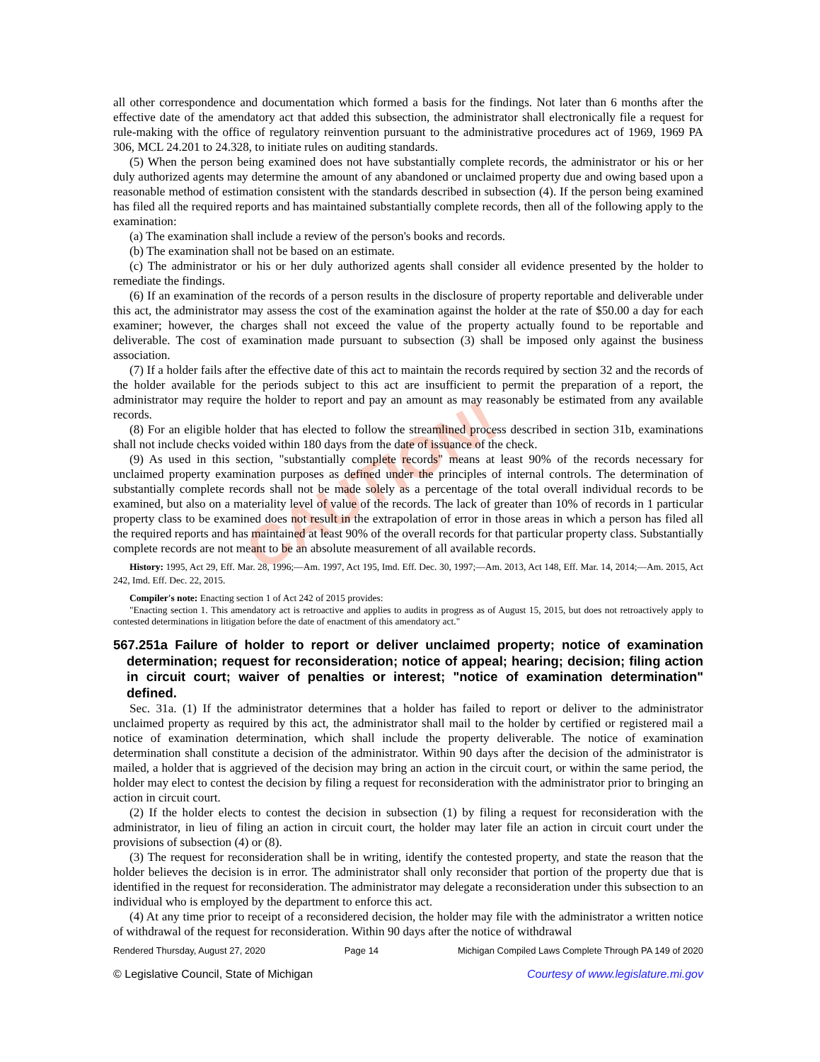CAUTION!
all other correspondence and documentation which formed a basis for the findings. Not later than 6 months after the effective date of the amendatory act that added this subsection, the administrator shall electronically file a request for rule-making with the office of regulatory reinvention pursuant to the administrative procedures act of 1969, 1969 PA 306, MCL 24.201 to 24.328, to initiate rules on auditing standards.
(5) When the person being examined does not have substantially complete records, the administrator or his or her duly authorized agents may determine the amount of any abandoned or unclaimed property due and owing based upon a reasonable method of estimation consistent with the standards described in subsection (4). If the person being examined has filed all the required reports and has maintained substantially complete records, then all of the following apply to the examination:
(a) The examination shall include a review of the person's books and records.
(b) The examination shall not be based on an estimate.
(c) The administrator or his or her duly authorized agents shall consider all evidence presented by the holder to remediate the findings.
(6) If an examination of the records of a person results in the disclosure of property reportable and deliverable under this act, the administrator may assess the cost of the examination against the holder at the rate of $50.00 a day for each examiner; however, the charges shall not exceed the value of the property actually found to be reportable and deliverable. The cost of examination made pursuant to subsection (3) shall be imposed only against the business association.
(7) If a holder fails after the effective date of this act to maintain the records required by section 32 and the records of the holder available for the periods subject to this act are insufficient to permit the preparation of a report, the administrator may require the holder to report and pay an amount as may reasonably be estimated from any available records.
(8) For an eligible holder that has elected to follow the streamlined process described in section 31b, examinations shall not include checks voided within 180 days from the date of issuance of the check.
(9) As used in this section, "substantially complete records" means at least 90% of the records necessary for unclaimed property examination purposes as defined under the principles of internal controls. The determination of substantially complete records shall not be made solely as a percentage of the total overall individual records to be examined, but also on a materiality level of value of the records. The lack of greater than 10% of records in 1 particular property class to be examined does not result in the extrapolation of error in those areas in which a person has filed all the required reports and has maintained at least 90% of the overall records for that particular property class. Substantially complete records are not meant to be an absolute measurement of all available records.
History: 1995, Act 29, Eff. Mar. 28, 1996;—Am. 1997, Act 195, Imd. Eff. Dec. 30, 1997;—Am. 2013, Act 148, Eff. Mar. 14, 2014;—Am. 2015, Act 242, Imd. Eff. Dec. 22, 2015.
Compiler's note: Enacting section 1 of Act 242 of 2015 provides:
"Enacting section 1. This amendatory act is retroactive and applies to audits in progress as of August 15, 2015, but does not retroactively apply to contested determinations in litigation before the date of enactment of this amendatory act."
567.251a Failure of holder to report or deliver unclaimed property; notice of examination determination; request for reconsideration; notice of appeal; hearing; decision; filing action in circuit court; waiver of penalties or interest; "notice of examination determination" defined.
Sec. 31a. (1) If the administrator determines that a holder has failed to report or deliver to the administrator unclaimed property as required by this act, the administrator shall mail to the holder by certified or registered mail a notice of examination determination, which shall include the property deliverable. The notice of examination determination shall constitute a decision of the administrator. Within 90 days after the decision of the administrator is mailed, a holder that is aggrieved of the decision may bring an action in the circuit court, or within the same period, the holder may elect to contest the decision by filing a request for reconsideration with the administrator prior to bringing an action in circuit court.
(2) If the holder elects to contest the decision in subsection (1) by filing a request for reconsideration with the administrator, in lieu of filing an action in circuit court, the holder may later file an action in circuit court under the provisions of subsection (4) or (8).
(3) The request for reconsideration shall be in writing, identify the contested property, and state the reason that the holder believes the decision is in error. The administrator shall only reconsider that portion of the property due that is identified in the request for reconsideration. The administrator may delegate a reconsideration under this subsection to an individual who is employed by the department to enforce this act.
(4) At any time prior to receipt of a reconsidered decision, the holder may file with the administrator a written notice of withdrawal of the request for reconsideration. Within 90 days after the notice of withdrawal
Rendered Thursday, August 27, 2020 Page 14 Michigan Compiled Laws Complete Through PA 149 of 2020
© Legislative Council, State of Michigan Courtesy of www.legislature.mi.gov